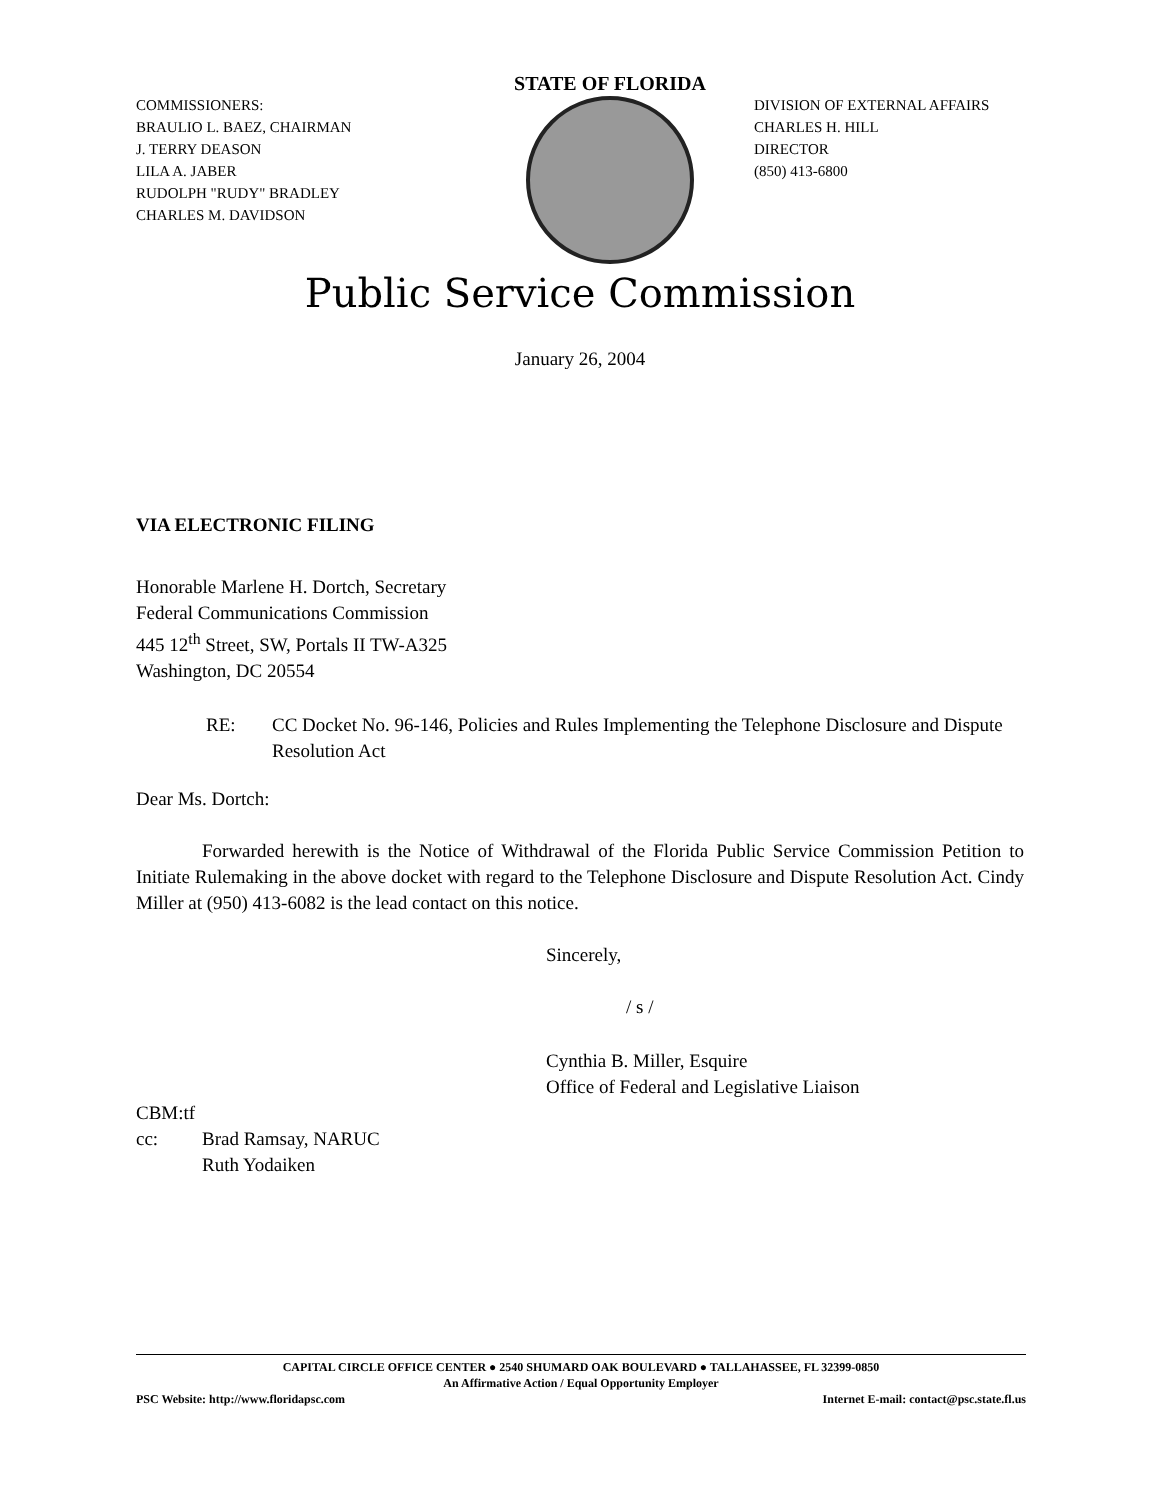COMMISSIONERS:
BRAULIO L. BAEZ, CHAIRMAN
J. TERRY DEASON
LILA A. JABER
RUDOLPH "RUDY" BRADLEY
CHARLES M. DAVIDSON
STATE OF FLORIDA
DIVISION OF EXTERNAL AFFAIRS
CHARLES H. HILL
DIRECTOR
(850) 413-6800
Public Service Commission
January 26, 2004
VIA ELECTRONIC FILING
Honorable Marlene H. Dortch, Secretary
Federal Communications Commission
445 12<sup>th</sup> Street, SW, Portals II TW-A325
Washington, DC 20554
RE: CC Docket No. 96-146, Policies and Rules Implementing the Telephone Disclosure and Dispute Resolution Act
Dear Ms. Dortch:
Forwarded herewith is the Notice of Withdrawal of the Florida Public Service Commission Petition to Initiate Rulemaking in the above docket with regard to the Telephone Disclosure and Dispute Resolution Act. Cindy Miller at (950) 413-6082 is the lead contact on this notice.
Sincerely,
/ s /
Cynthia B. Miller, Esquire
Office of Federal and Legislative Liaison
CBM:tf
cc: Brad Ramsay, NARUC
Ruth Yodaiken
CAPITAL CIRCLE OFFICE CENTER ● 2540 SHUMARD OAK BOULEVARD ● TALLAHASSEE, FL 32399-0850
An Affirmative Action / Equal Opportunity Employer
PSC Website: http://www.floridapsc.com Internet E-mail: contact@psc.state.fl.us